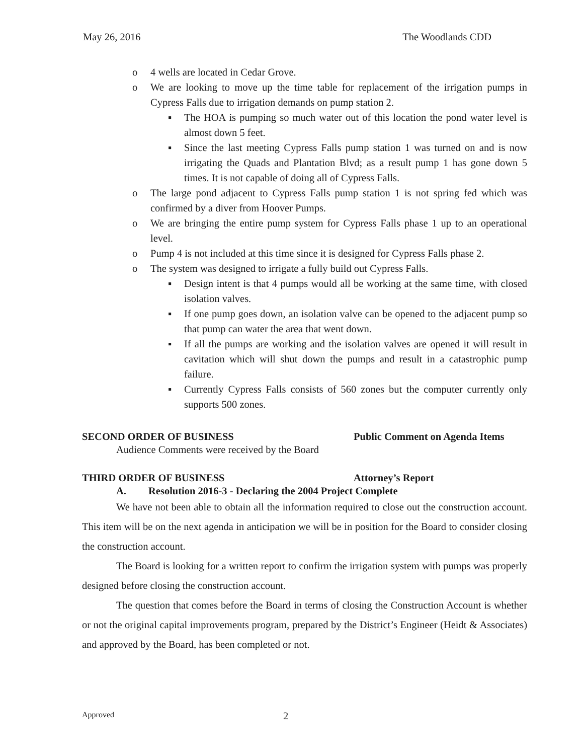May 26, 2016 The Woodlands CDD
o 4 wells are located in Cedar Grove.
o We are looking to move up the time table for replacement of the irrigation pumps in Cypress Falls due to irrigation demands on pump station 2.
▪ The HOA is pumping so much water out of this location the pond water level is almost down 5 feet.
▪ Since the last meeting Cypress Falls pump station 1 was turned on and is now irrigating the Quads and Plantation Blvd; as a result pump 1 has gone down 5 times. It is not capable of doing all of Cypress Falls.
o The large pond adjacent to Cypress Falls pump station 1 is not spring fed which was confirmed by a diver from Hoover Pumps.
o We are bringing the entire pump system for Cypress Falls phase 1 up to an operational level.
o Pump 4 is not included at this time since it is designed for Cypress Falls phase 2.
o The system was designed to irrigate a fully build out Cypress Falls.
▪ Design intent is that 4 pumps would all be working at the same time, with closed isolation valves.
▪ If one pump goes down, an isolation valve can be opened to the adjacent pump so that pump can water the area that went down.
▪ If all the pumps are working and the isolation valves are opened it will result in cavitation which will shut down the pumps and result in a catastrophic pump failure.
▪ Currently Cypress Falls consists of 560 zones but the computer currently only supports 500 zones.
SECOND ORDER OF BUSINESS Public Comment on Agenda Items
Audience Comments were received by the Board
THIRD ORDER OF BUSINESS Attorney’s Report
A. Resolution 2016-3 - Declaring the 2004 Project Complete
We have not been able to obtain all the information required to close out the construction account. This item will be on the next agenda in anticipation we will be in position for the Board to consider closing the construction account.
The Board is looking for a written report to confirm the irrigation system with pumps was properly designed before closing the construction account.
The question that comes before the Board in terms of closing the Construction Account is whether or not the original capital improvements program, prepared by the District’s Engineer (Heidt & Associates) and approved by the Board, has been completed or not.
Approved 2